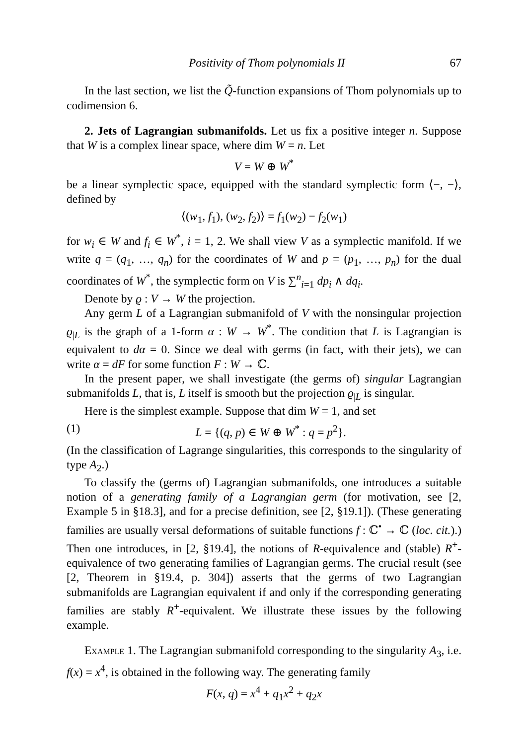Positivity of Thom polynomials II 67
In the last section, we list the Q̃-function expansions of Thom polynomials up to codimension 6.
2. Jets of Lagrangian submanifolds. Let us fix a positive integer n. Suppose that W is a complex linear space, where dim W = n. Let
V = W ⊕ W<sup>*</sup>
be a linear symplectic space, equipped with the standard symplectic form ⟨−, −⟩, defined by
⟨(w<sub>1</sub>, f<sub>1</sub>), (w<sub>2</sub>, f<sub>2</sub>)⟩ = f<sub>1</sub>(w<sub>2</sub>) − f<sub>2</sub>(w<sub>1</sub>)
for w<sub>i</sub> ∈ W and f<sub>i</sub> ∈ W<sup>*</sup>, i = 1, 2. We shall view V as a symplectic manifold. If we write q = (q<sub>1</sub>, …, q<sub>n</sub>) for the coordinates of W and p = (p<sub>1</sub>, …, p<sub>n</sub>) for the dual coordinates of W<sup>*</sup>, the symplectic form on V is ∑<sup>n</sup><sub>i=1</sub> dp<sub>i</sub> ∧ dq<sub>i</sub>.
Denote by ϱ : V → W the projection.
Any germ L of a Lagrangian submanifold of V with the nonsingular projection ϱ<sub>|L</sub> is the graph of a 1-form α : W → W<sup>*</sup>. The condition that L is Lagrangian is equivalent to dα = 0. Since we deal with germs (in fact, with their jets), we can write α = dF for some function F : W → ℂ.
In the present paper, we shall investigate (the germs of) singular Lagrangian submanifolds L, that is, L itself is smooth but the projection ϱ<sub>|L</sub> is singular.
Here is the simplest example. Suppose that dim W = 1, and set
(1) L = {(q, p) ∈ W ⊕ W<sup>*</sup> : q = p<sup>2</sup>}.
(In the classification of Lagrange singularities, this corresponds to the singularity of type A<sub>2</sub>.)
To classify the (germs of) Lagrangian submanifolds, one introduces a suitable notion of a generating family of a Lagrangian germ (for motivation, see [2, Example 5 in §18.3], and for a precise definition, see [2, §19.1]). (These generating families are usually versal deformations of suitable functions f : ℂ<sup>•</sup> → ℂ (loc. cit.).) Then one introduces, in [2, §19.4], the notions of R-equivalence and (stable) R<sup>+</sup>-equivalence of two generating families of Lagrangian germs. The crucial result (see [2, Theorem in §19.4, p. 304]) asserts that the germs of two Lagrangian submanifolds are Lagrangian equivalent if and only if the corresponding generating families are stably R<sup>+</sup>-equivalent. We illustrate these issues by the following example.
Example 1. The Lagrangian submanifold corresponding to the singularity A<sub>3</sub>, i.e. f(x) = x<sup>4</sup>, is obtained in the following way. The generating family
F(x, q) = x<sup>4</sup> + q<sub>1</sub>x<sup>2</sup> + q<sub>2</sub>x